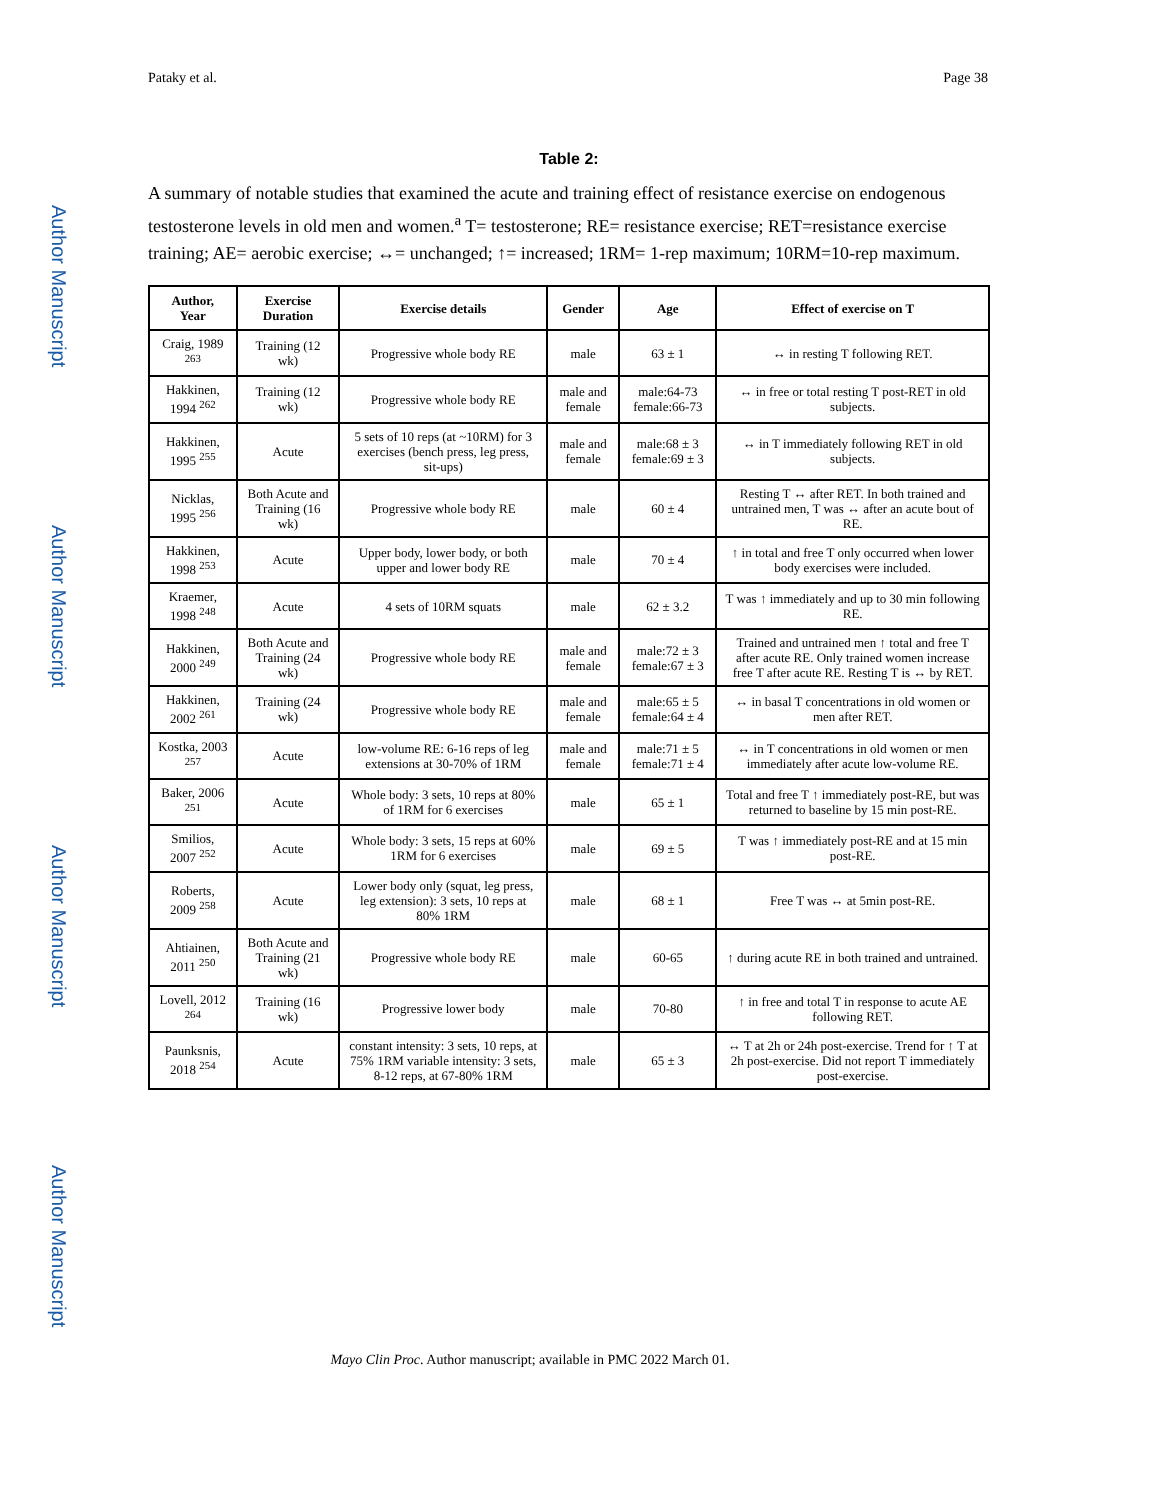Pataky et al. Page 38
Author Manuscript
Author Manuscript
Author Manuscript
Author Manuscript
Table 2:
A summary of notable studies that examined the acute and training effect of resistance exercise on endogenous testosterone levels in old men and women.<sup>a</sup> T= testosterone; RE= resistance exercise; RET=resistance exercise training; AE= aerobic exercise; ↔= unchanged; ↑= increased; 1RM= 1-rep maximum; 10RM=10-rep maximum.
| Author, Year | Exercise Duration | Exercise details | Gender | Age | Effect of exercise on T |
| --- | --- | --- | --- | --- | --- |
| Craig, 1989 <sup>263</sup> | Training (12 wk) | Progressive whole body RE | male | 63 ± 1 | ↔ in resting T following RET. |
| Hakkinen, 1994 <sup>262</sup> | Training (12 wk) | Progressive whole body RE | male and female | male:64-73 female:66-73 | ↔ in free or total resting T post-RET in old subjects. |
| Hakkinen, 1995 <sup>255</sup> | Acute | 5 sets of 10 reps (at ~10RM) for 3 exercises (bench press, leg press, sit-ups) | male and female | male:68 ± 3 female:69 ± 3 | ↔ in T immediately following RET in old subjects. |
| Nicklas, 1995 <sup>256</sup> | Both Acute and Training (16 wk) | Progressive whole body RE | male | 60 ± 4 | Resting T ↔ after RET. In both trained and untrained men, T was ↔ after an acute bout of RE. |
| Hakkinen, 1998 <sup>253</sup> | Acute | Upper body, lower body, or both upper and lower body RE | male | 70 ± 4 | ↑ in total and free T only occurred when lower body exercises were included. |
| Kraemer, 1998 <sup>248</sup> | Acute | 4 sets of 10RM squats | male | 62 ± 3.2 | T was ↑ immediately and up to 30 min following RE. |
| Hakkinen, 2000 <sup>249</sup> | Both Acute and Training (24 wk) | Progressive whole body RE | male and female | male:72 ± 3 female:67 ± 3 | Trained and untrained men ↑ total and free T after acute RE. Only trained women increase free T after acute RE. Resting T is ↔ by RET. |
| Hakkinen, 2002 <sup>261</sup> | Training (24 wk) | Progressive whole body RE | male and female | male:65 ± 5 female:64 ± 4 | ↔ in basal T concentrations in old women or men after RET. |
| Kostka, 2003 <sup>257</sup> | Acute | low-volume RE: 6-16 reps of leg extensions at 30-70% of 1RM | male and female | male:71 ± 5 female:71 ± 4 | ↔ in T concentrations in old women or men immediately after acute low-volume RE. |
| Baker, 2006 <sup>251</sup> | Acute | Whole body: 3 sets, 10 reps at 80% of 1RM for 6 exercises | male | 65 ± 1 | Total and free T ↑ immediately post-RE, but was returned to baseline by 15 min post-RE. |
| Smilios, 2007 <sup>252</sup> | Acute | Whole body: 3 sets, 15 reps at 60% 1RM for 6 exercises | male | 69 ± 5 | T was ↑ immediately post-RE and at 15 min post-RE. |
| Roberts, 2009 <sup>258</sup> | Acute | Lower body only (squat, leg press, leg extension): 3 sets, 10 reps at 80% 1RM | male | 68 ± 1 | Free T was ↔ at 5min post-RE. |
| Ahtiainen, 2011 <sup>250</sup> | Both Acute and Training (21 wk) | Progressive whole body RE | male | 60-65 | ↑ during acute RE in both trained and untrained. |
| Lovell, 2012 <sup>264</sup> | Training (16 wk) | Progressive lower body | male | 70-80 | ↑ in free and total T in response to acute AE following RET. |
| Paunksnis, 2018 <sup>254</sup> | Acute | constant intensity: 3 sets, 10 reps, at 75% 1RM variable intensity: 3 sets, 8-12 reps, at 67-80% 1RM | male | 65 ± 3 | ↔ T at 2h or 24h post-exercise. Trend for ↑ T at 2h post-exercise. Did not report T immediately post-exercise. |
Mayo Clin Proc. Author manuscript; available in PMC 2022 March 01.